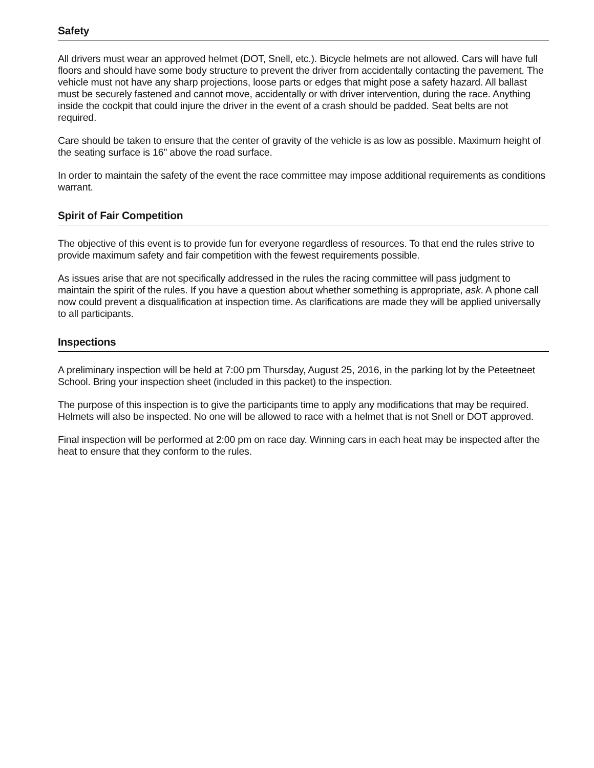Safety
All drivers must wear an approved helmet (DOT, Snell, etc.). Bicycle helmets are not allowed. Cars will have full floors and should have some body structure to prevent the driver from accidentally contacting the pavement. The vehicle must not have any sharp projections, loose parts or edges that might pose a safety hazard. All ballast must be securely fastened and cannot move, accidentally or with driver intervention, during the race. Anything inside the cockpit that could injure the driver in the event of a crash should be padded. Seat belts are not required.
Care should be taken to ensure that the center of gravity of the vehicle is as low as possible. Maximum height of the seating surface is 16" above the road surface.
In order to maintain the safety of the event the race committee may impose additional requirements as conditions warrant.
Spirit of Fair Competition
The objective of this event is to provide fun for everyone regardless of resources. To that end the rules strive to provide maximum safety and fair competition with the fewest requirements possible.
As issues arise that are not specifically addressed in the rules the racing committee will pass judgment to maintain the spirit of the rules. If you have a question about whether something is appropriate, ask. A phone call now could prevent a disqualification at inspection time. As clarifications are made they will be applied universally to all participants.
Inspections
A preliminary inspection will be held at 7:00 pm Thursday, August 25, 2016, in the parking lot by the Peteetneet School. Bring your inspection sheet (included in this packet) to the inspection.
The purpose of this inspection is to give the participants time to apply any modifications that may be required. Helmets will also be inspected. No one will be allowed to race with a helmet that is not Snell or DOT approved.
Final inspection will be performed at 2:00 pm on race day. Winning cars in each heat may be inspected after the heat to ensure that they conform to the rules.